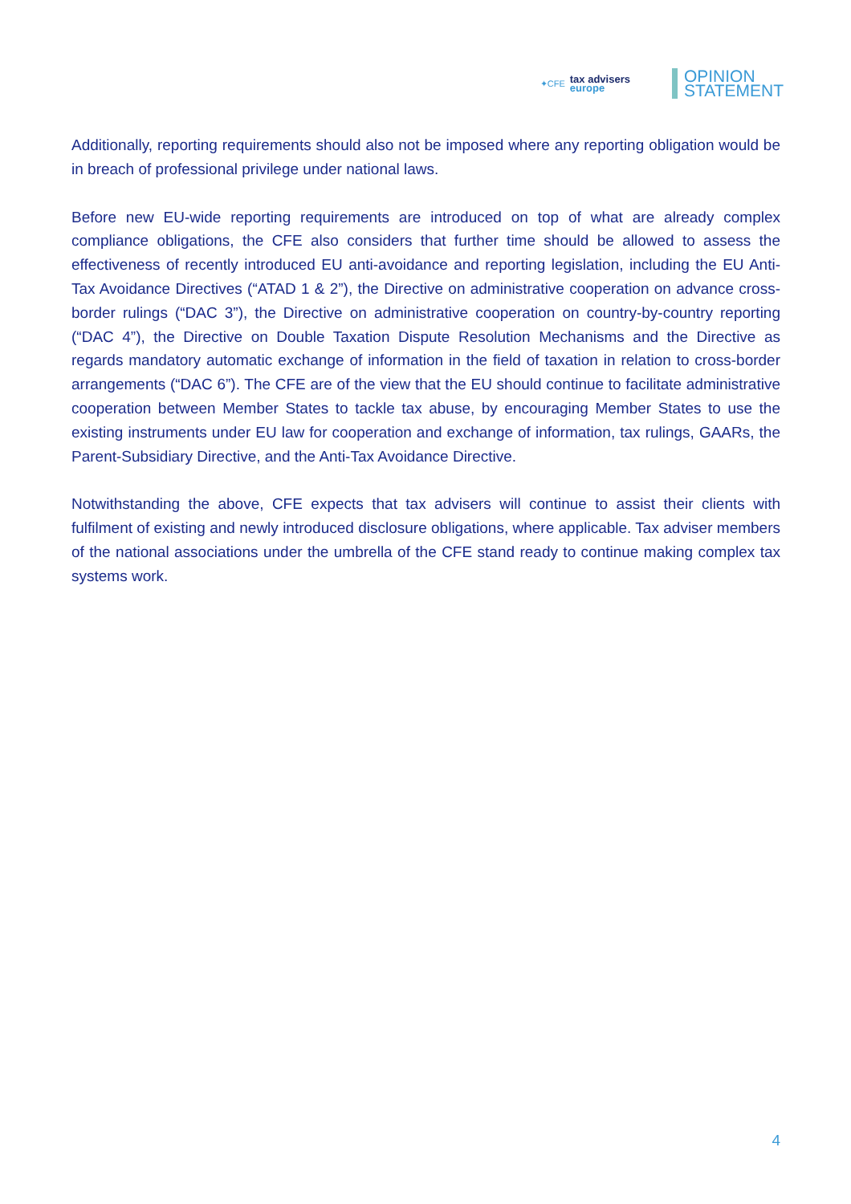✦CFE
tax advisers
europe
OPINION
STATEMENT
Additionally, reporting requirements should also not be imposed where any reporting obligation would be in breach of professional privilege under national laws.
Before new EU-wide reporting requirements are introduced on top of what are already complex compliance obligations, the CFE also considers that further time should be allowed to assess the effectiveness of recently introduced EU anti-avoidance and reporting legislation, including the EU Anti-Tax Avoidance Directives (“ATAD 1 & 2”), the Directive on administrative cooperation on advance cross-border rulings (“DAC 3”), the Directive on administrative cooperation on country-by-country reporting (“DAC 4”), the Directive on Double Taxation Dispute Resolution Mechanisms and the Directive as regards mandatory automatic exchange of information in the field of taxation in relation to cross-border arrangements (“DAC 6”). The CFE are of the view that the EU should continue to facilitate administrative cooperation between Member States to tackle tax abuse, by encouraging Member States to use the existing instruments under EU law for cooperation and exchange of information, tax rulings, GAARs, the Parent-Subsidiary Directive, and the Anti-Tax Avoidance Directive.
Notwithstanding the above, CFE expects that tax advisers will continue to assist their clients with fulfilment of existing and newly introduced disclosure obligations, where applicable. Tax adviser members of the national associations under the umbrella of the CFE stand ready to continue making complex tax systems work.
4